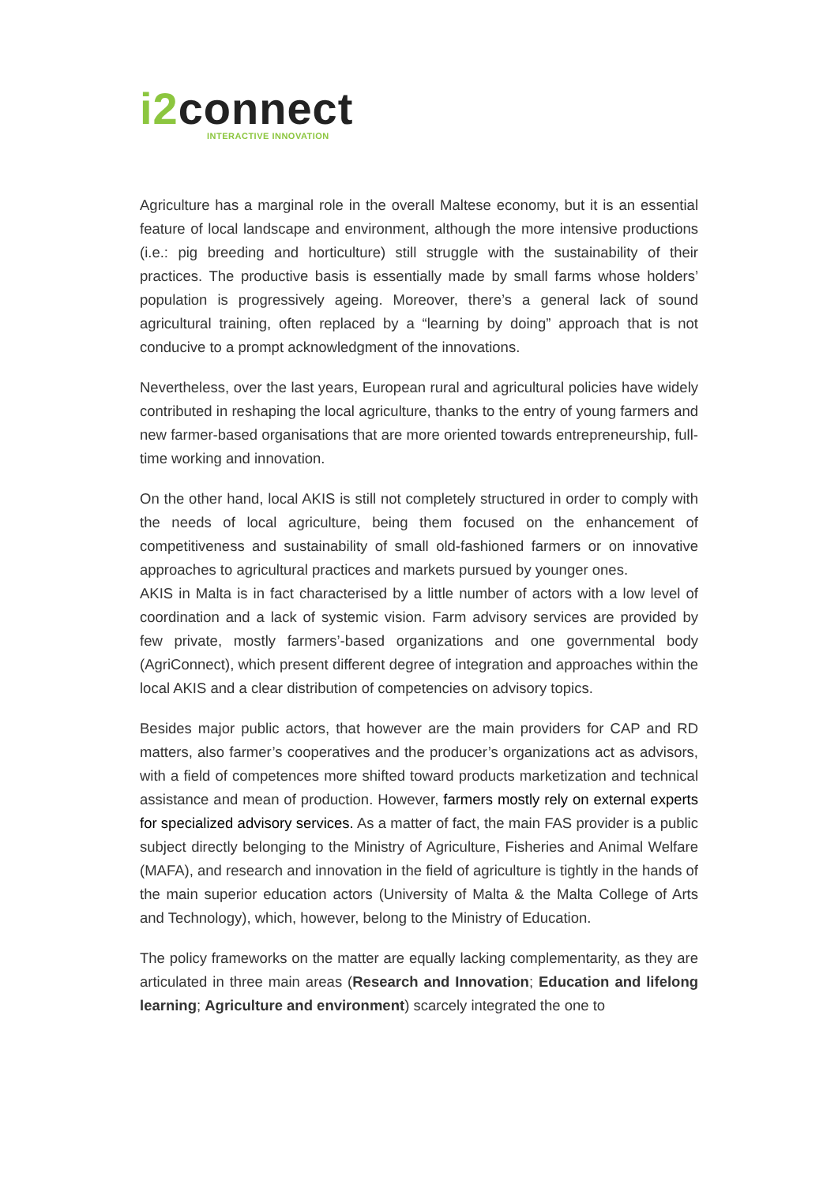i2connect
INTERACTIVE INNOVATION
Agriculture has a marginal role in the overall Maltese economy, but it is an essential feature of local landscape and environment, although the more intensive productions (i.e.: pig breeding and horticulture) still struggle with the sustainability of their practices. The productive basis is essentially made by small farms whose holders’ population is progressively ageing. Moreover, there’s a general lack of sound agricultural training, often replaced by a “learning by doing” approach that is not conducive to a prompt acknowledgment of the innovations.
Nevertheless, over the last years, European rural and agricultural policies have widely contributed in reshaping the local agriculture, thanks to the entry of young farmers and new farmer-based organisations that are more oriented towards entrepreneurship, full-time working and innovation.
On the other hand, local AKIS is still not completely structured in order to comply with the needs of local agriculture, being them focused on the enhancement of competitiveness and sustainability of small old-fashioned farmers or on innovative approaches to agricultural practices and markets pursued by younger ones.
AKIS in Malta is in fact characterised by a little number of actors with a low level of coordination and a lack of systemic vision. Farm advisory services are provided by few private, mostly farmers’-based organizations and one governmental body (AgriConnect), which present different degree of integration and approaches within the local AKIS and a clear distribution of competencies on advisory topics.
Besides major public actors, that however are the main providers for CAP and RD matters, also farmer’s cooperatives and the producer’s organizations act as advisors, with a field of competences more shifted toward products marketization and technical assistance and mean of production. However, farmers mostly rely on external experts for specialized advisory services. As a matter of fact, the main FAS provider is a public subject directly belonging to the Ministry of Agriculture, Fisheries and Animal Welfare (MAFA), and research and innovation in the field of agriculture is tightly in the hands of the main superior education actors (University of Malta & the Malta College of Arts and Technology), which, however, belong to the Ministry of Education.
The policy frameworks on the matter are equally lacking complementarity, as they are articulated in three main areas (Research and Innovation; Education and lifelong learning; Agriculture and environment) scarcely integrated the one to